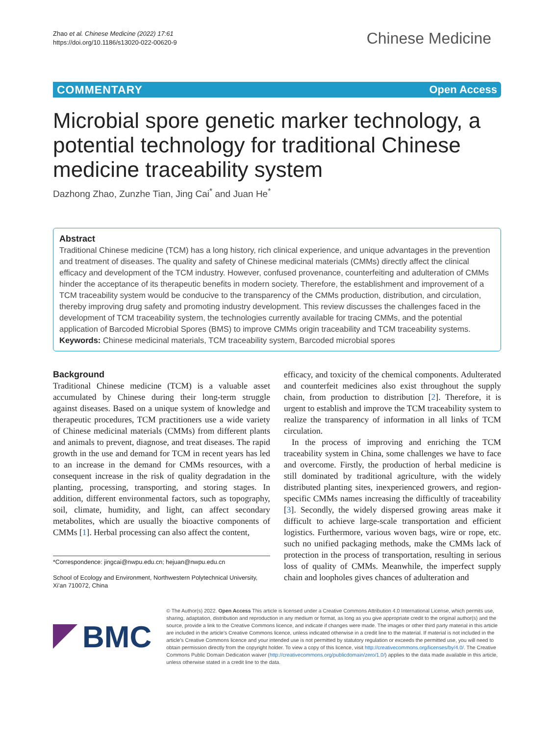Zhao et al. Chinese Medicine (2022) 17:61
https://doi.org/10.1186/s13020-022-00620-9
Chinese Medicine
COMMENTARY Open Access
Microbial spore genetic marker technology, a potential technology for traditional Chinese medicine traceability system
Dazhong Zhao, Zunzhe Tian, Jing Cai<sup>*</sup> and Juan He<sup>*</sup>
Abstract
Traditional Chinese medicine (TCM) has a long history, rich clinical experience, and unique advantages in the prevention and treatment of diseases. The quality and safety of Chinese medicinal materials (CMMs) directly affect the clinical efficacy and development of the TCM industry. However, confused provenance, counterfeiting and adulteration of CMMs hinder the acceptance of its therapeutic benefits in modern society. Therefore, the establishment and improvement of a TCM traceability system would be conducive to the transparency of the CMMs production, distribution, and circulation, thereby improving drug safety and promoting industry development. This review discusses the challenges faced in the development of TCM traceability system, the technologies currently available for tracing CMMs, and the potential application of Barcoded Microbial Spores (BMS) to improve CMMs origin traceability and TCM traceability systems.
Keywords: Chinese medicinal materials, TCM traceability system, Barcoded microbial spores
Background
Traditional Chinese medicine (TCM) is a valuable asset accumulated by Chinese during their long-term struggle against diseases. Based on a unique system of knowledge and therapeutic procedures, TCM practitioners use a wide variety of Chinese medicinal materials (CMMs) from different plants and animals to prevent, diagnose, and treat diseases. The rapid growth in the use and demand for TCM in recent years has led to an increase in the demand for CMMs resources, with a consequent increase in the risk of quality degradation in the planting, processing, transporting, and storing stages. In addition, different environmental factors, such as topography, soil, climate, humidity, and light, can affect secondary metabolites, which are usually the bioactive components of CMMs [1]. Herbal processing can also affect the content,
*Correspondence: jingcai@nwpu.edu.cn; hejuan@nwpu.edu.cn
School of Ecology and Environment, Northwestern Polytechnical University, Xi'an 710072, China
efficacy, and toxicity of the chemical components. Adulterated and counterfeit medicines also exist throughout the supply chain, from production to distribution [2]. Therefore, it is urgent to establish and improve the TCM traceability system to realize the transparency of information in all links of TCM circulation.
In the process of improving and enriching the TCM traceability system in China, some challenges we have to face and overcome. Firstly, the production of herbal medicine is still dominated by traditional agriculture, with the widely distributed planting sites, inexperienced growers, and region-specific CMMs names increasing the difficultly of traceability [3]. Secondly, the widely dispersed growing areas make it difficult to achieve large-scale transportation and efficient logistics. Furthermore, various woven bags, wire or rope, etc. such no unified packaging methods, make the CMMs lack of protection in the process of transportation, resulting in serious loss of quality of CMMs. Meanwhile, the imperfect supply chain and loopholes gives chances of adulteration and
BMC
© The Author(s) 2022. Open Access This article is licensed under a Creative Commons Attribution 4.0 International License, which permits use, sharing, adaptation, distribution and reproduction in any medium or format, as long as you give appropriate credit to the original author(s) and the source, provide a link to the Creative Commons licence, and indicate if changes were made. The images or other third party material in this article are included in the article's Creative Commons licence, unless indicated otherwise in a credit line to the material. If material is not included in the article's Creative Commons licence and your intended use is not permitted by statutory regulation or exceeds the permitted use, you will need to obtain permission directly from the copyright holder. To view a copy of this licence, visit http://creativecommons.org/licenses/by/4.0/. The Creative Commons Public Domain Dedication waiver (http://creativecommons.org/publicdomain/zero/1.0/) applies to the data made available in this article, unless otherwise stated in a credit line to the data.